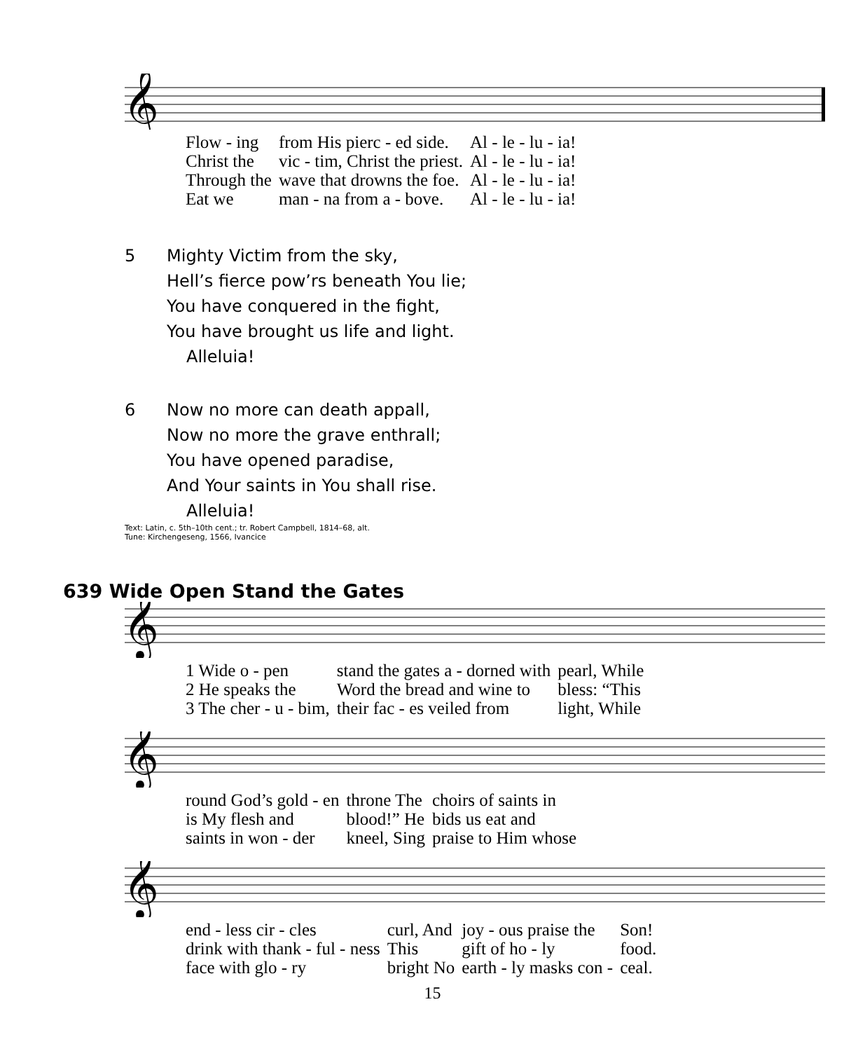𝄞
| Flow - ing | from His pierc - ed side. | Al - le - lu - ia! |
| Christ the | vic - tim, Christ the priest. | Al - le - lu - ia! |
| Through the | wave that drowns the foe. | Al - le - lu - ia! |
| Eat we | man - na from a - bove. | Al - le - lu - ia! |
5 Mighty Victim from the sky,
Hell’s fierce pow’rs beneath You lie;
You have conquered in the fight,
You have brought us life and light.
Alleluia!
6 Now no more can death appall,
Now no more the grave enthrall;
You have opened paradise,
And Your saints in You shall rise.
Alleluia!
Text: Latin, c. 5th–10th cent.; tr. Robert Campbell, 1814–68, alt.
Tune: Kirchengeseng, 1566, Ivancice
639 Wide Open Stand the Gates
𝄞
| 1 Wide o - pen | stand the gates a - dorned with | pearl, While |
| 2 He speaks the | Word the bread and wine to | bless: “This |
| 3 The cher - u - bim, | their fac - es veiled from | light, While |
𝄞
| round God’s gold - en | throne The | choirs of saints in |
| is My flesh and | blood!” He | bids us eat and |
| saints in won - der | kneel, Sing | praise to Him whose |
𝄞
| end - less cir - cles | curl, And | joy - ous praise the | Son! |
| drink with thank - ful - ness | This | gift of ho - ly | food. |
| face with glo - ry | bright No | earth - ly masks con - | ceal. |
15